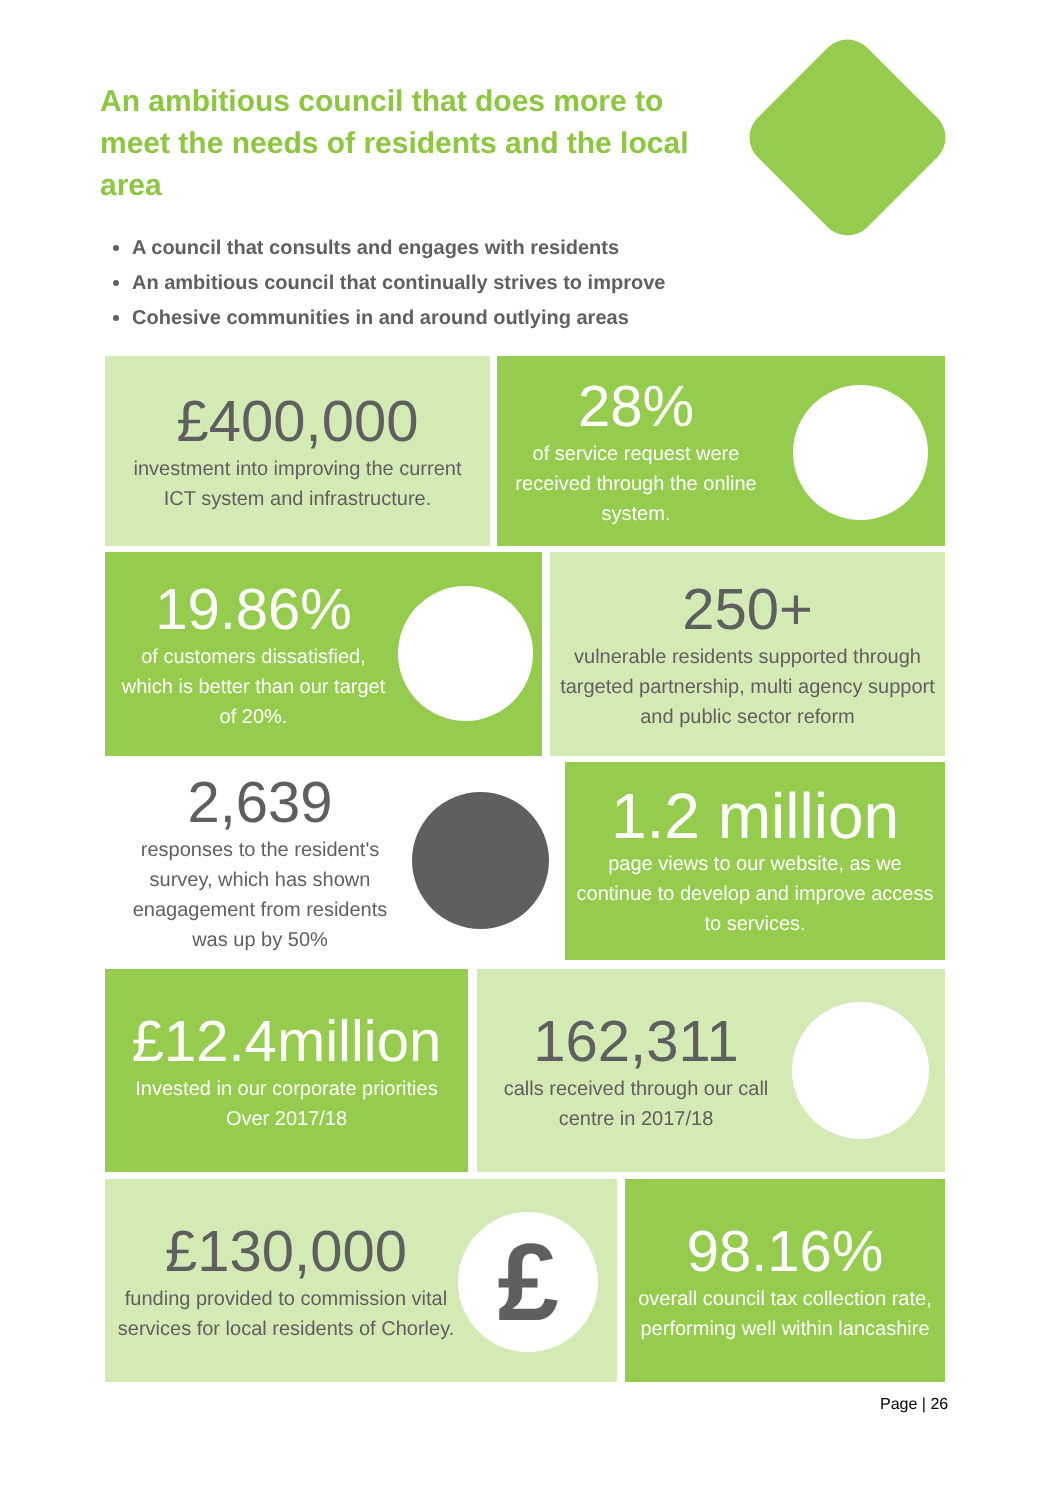An ambitious council that does more to meet the needs of residents and the local area
A council that consults and engages with residents
An ambitious council that continually strives to improve
Cohesive communities in and around outlying areas
£400,000
investment into improving the current ICT system and infrastructure.
28%
of service request were received through the online system.
19.86%
of customers dissatisfied, which is better than our target of 20%.
250+
vulnerable residents supported through targeted partnership, multi agency support and public sector reform
2,639
responses to the resident's survey, which has shown enagagement from residents was up by 50%
1.2 million
page views to our website, as we continue to develop and improve access to services.
£12.4million
Invested in our corporate priorities Over 2017/18
162,311
calls received through our call centre in 2017/18
£130,000
funding provided to commission vital services for local residents of Chorley.
£
98.16%
overall council tax collection rate, performing well within lancashire
Page | 26